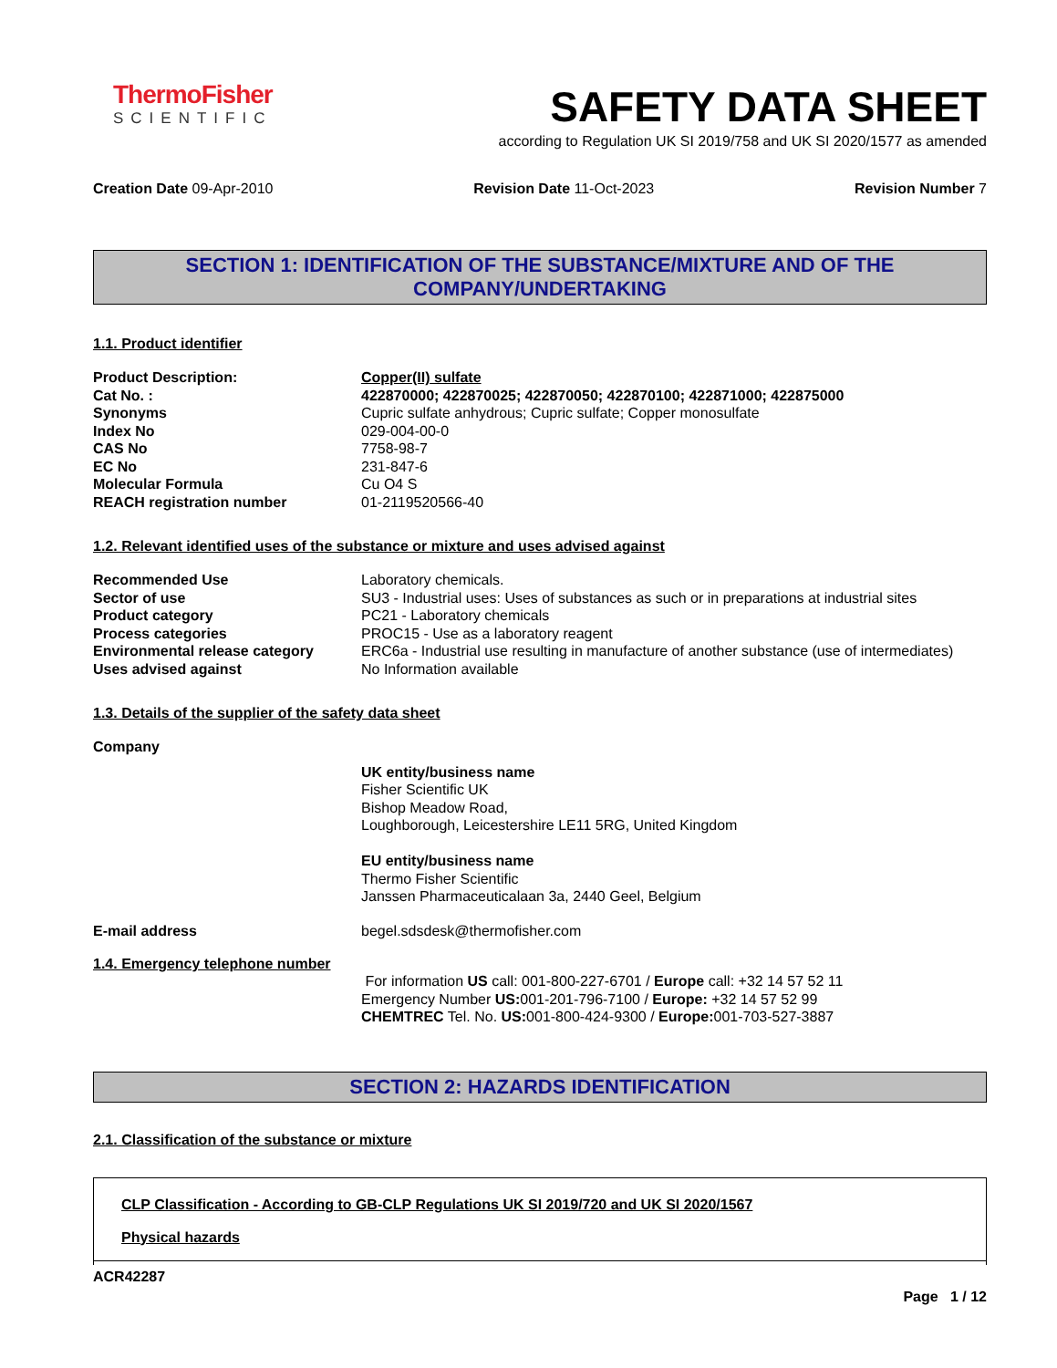ThermoFisher
SCIENTIFIC
SAFETY DATA SHEET
according to Regulation UK SI 2019/758 and UK SI 2020/1577 as amended
Creation Date 09-Apr-2010 Revision Date 11-Oct-2023 Revision Number 7
SECTION 1: IDENTIFICATION OF THE SUBSTANCE/MIXTURE AND OF THE COMPANY/UNDERTAKING
1.1. Product identifier
Product Description: Copper(II) sulfate
Cat No. : 422870000; 422870025; 422870050; 422870100; 422871000; 422875000
Synonyms Cupric sulfate anhydrous; Cupric sulfate; Copper monosulfate
Index No 029-004-00-0
CAS No 7758-98-7
EC No 231-847-6
Molecular Formula Cu O4 S
REACH registration number 01-2119520566-40
1.2. Relevant identified uses of the substance or mixture and uses advised against
Recommended Use Laboratory chemicals.
Sector of use SU3 - Industrial uses: Uses of substances as such or in preparations at industrial sites
Product category PC21 - Laboratory chemicals
Process categories PROC15 - Use as a laboratory reagent
Environmental release category ERC6a - Industrial use resulting in manufacture of another substance (use of intermediates)
Uses advised against No Information available
1.3. Details of the supplier of the safety data sheet
Company
UK entity/business name
Fisher Scientific UK
Bishop Meadow Road,
Loughborough, Leicestershire LE11 5RG, United Kingdom
EU entity/business name
Thermo Fisher Scientific
Janssen Pharmaceuticalaan 3a, 2440 Geel, Belgium
E-mail address begel.sdsdesk@thermofisher.com
1.4. Emergency telephone number
For information US call: 001-800-227-6701 / Europe call: +32 14 57 52 11
Emergency Number US: 001-201-796-7100 / Europe: +32 14 57 52 99
CHEMTREC Tel. No. US: 001-800-424-9300 / Europe: 001-703-527-3887
SECTION 2: HAZARDS IDENTIFICATION
2.1. Classification of the substance or mixture
CLP Classification - According to GB-CLP Regulations UK SI 2019/720 and UK SI 2020/1567
Physical hazards
ACR42287
Page 1 / 12